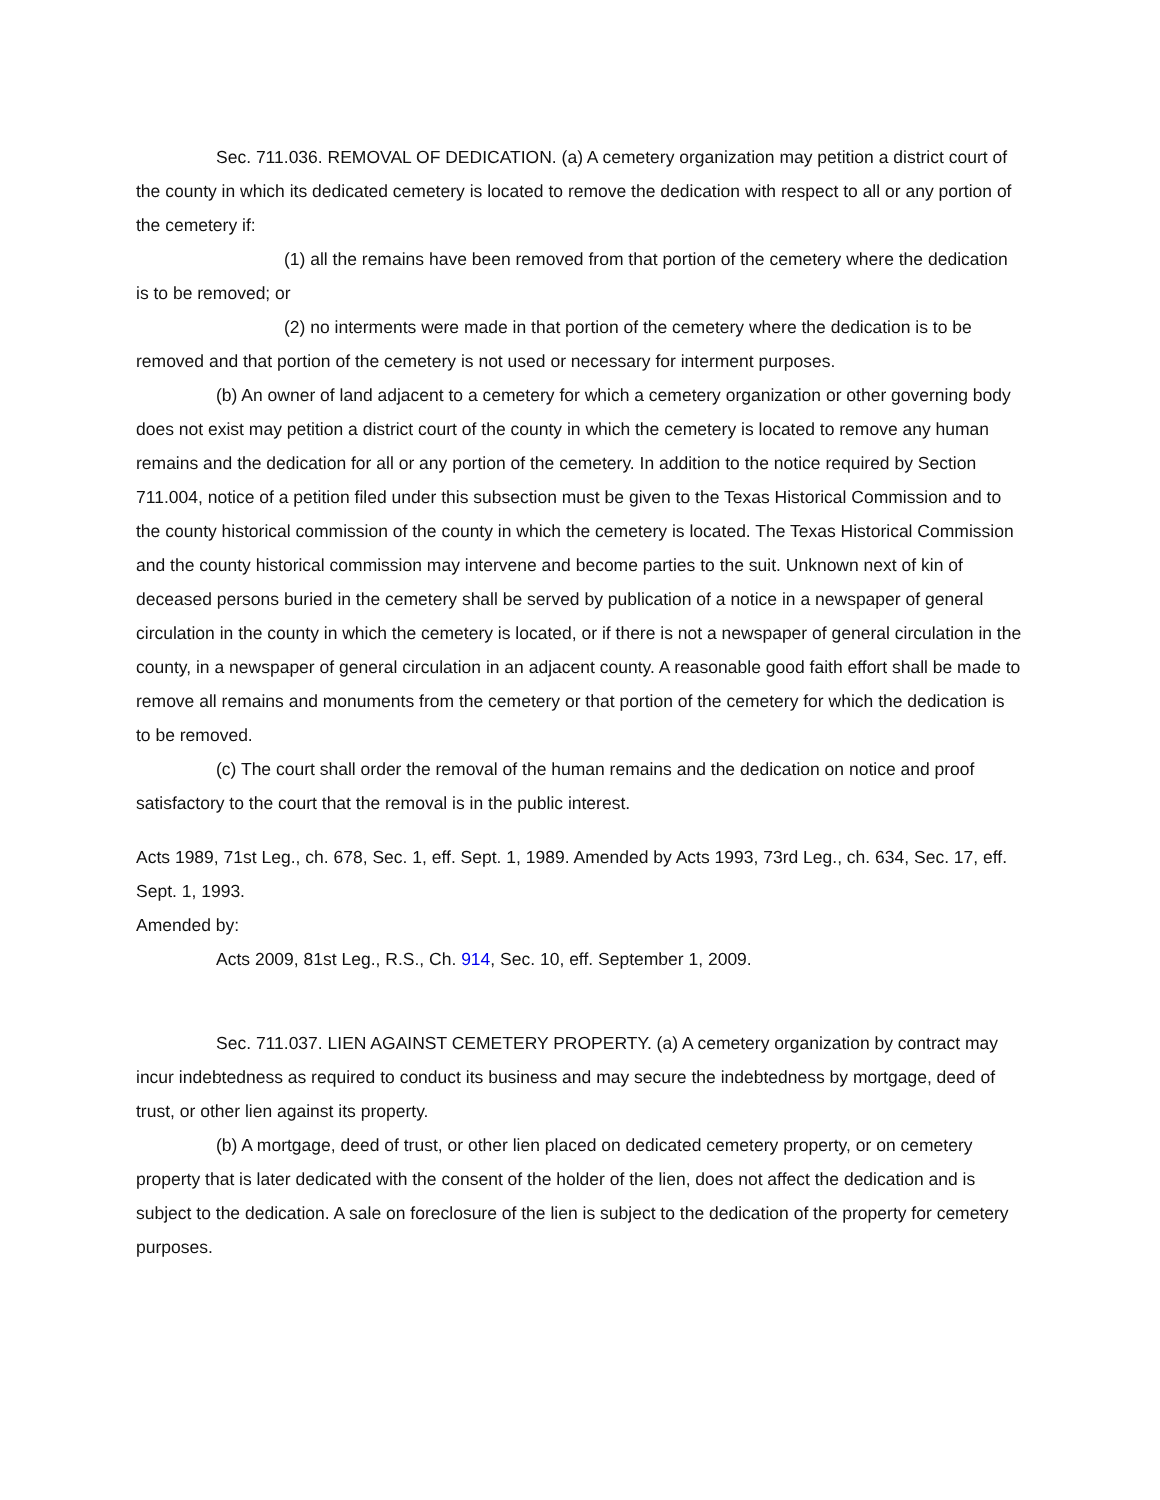Sec. 711.036. REMOVAL OF DEDICATION. (a) A cemetery organization may petition a district court of the county in which its dedicated cemetery is located to remove the dedication with respect to all or any portion of the cemetery if:
(1) all the remains have been removed from that portion of the cemetery where the dedication is to be removed; or
(2) no interments were made in that portion of the cemetery where the dedication is to be removed and that portion of the cemetery is not used or necessary for interment purposes.
(b) An owner of land adjacent to a cemetery for which a cemetery organization or other governing body does not exist may petition a district court of the county in which the cemetery is located to remove any human remains and the dedication for all or any portion of the cemetery. In addition to the notice required by Section 711.004, notice of a petition filed under this subsection must be given to the Texas Historical Commission and to the county historical commission of the county in which the cemetery is located. The Texas Historical Commission and the county historical commission may intervene and become parties to the suit. Unknown next of kin of deceased persons buried in the cemetery shall be served by publication of a notice in a newspaper of general circulation in the county in which the cemetery is located, or if there is not a newspaper of general circulation in the county, in a newspaper of general circulation in an adjacent county. A reasonable good faith effort shall be made to remove all remains and monuments from the cemetery or that portion of the cemetery for which the dedication is to be removed.
(c) The court shall order the removal of the human remains and the dedication on notice and proof satisfactory to the court that the removal is in the public interest.
Acts 1989, 71st Leg., ch. 678, Sec. 1, eff. Sept. 1, 1989. Amended by Acts 1993, 73rd Leg., ch. 634, Sec. 17, eff. Sept. 1, 1993.
Amended by:
Acts 2009, 81st Leg., R.S., Ch. 914, Sec. 10, eff. September 1, 2009.
Sec. 711.037. LIEN AGAINST CEMETERY PROPERTY. (a) A cemetery organization by contract may incur indebtedness as required to conduct its business and may secure the indebtedness by mortgage, deed of trust, or other lien against its property.
(b) A mortgage, deed of trust, or other lien placed on dedicated cemetery property, or on cemetery property that is later dedicated with the consent of the holder of the lien, does not affect the dedication and is subject to the dedication. A sale on foreclosure of the lien is subject to the dedication of the property for cemetery purposes.